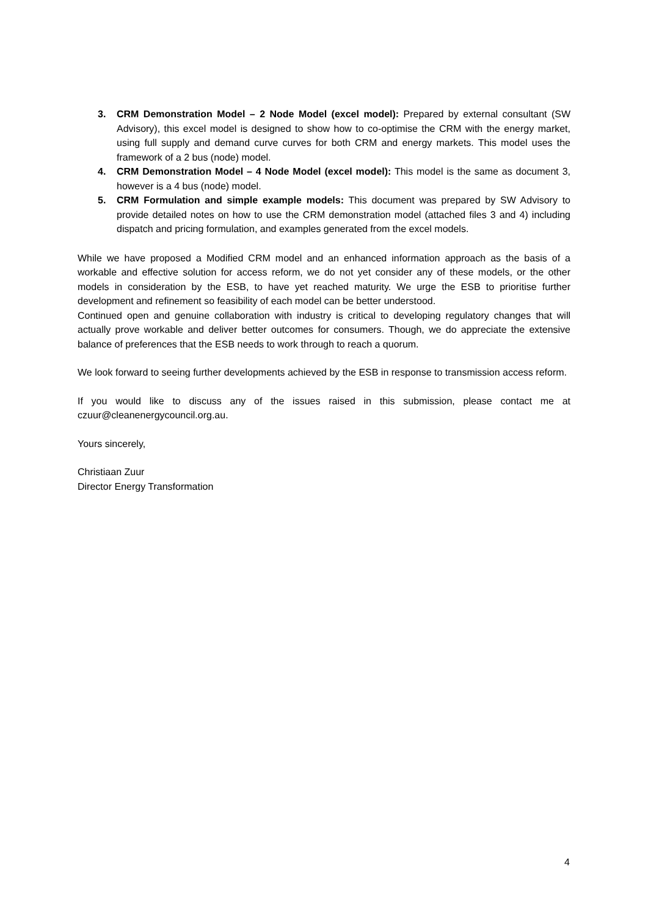3. CRM Demonstration Model – 2 Node Model (excel model): Prepared by external consultant (SW Advisory), this excel model is designed to show how to co-optimise the CRM with the energy market, using full supply and demand curve curves for both CRM and energy markets. This model uses the framework of a 2 bus (node) model.
4. CRM Demonstration Model – 4 Node Model (excel model): This model is the same as document 3, however is a 4 bus (node) model.
5. CRM Formulation and simple example models: This document was prepared by SW Advisory to provide detailed notes on how to use the CRM demonstration model (attached files 3 and 4) including dispatch and pricing formulation, and examples generated from the excel models.
While we have proposed a Modified CRM model and an enhanced information approach as the basis of a workable and effective solution for access reform, we do not yet consider any of these models, or the other models in consideration by the ESB, to have yet reached maturity. We urge the ESB to prioritise further development and refinement so feasibility of each model can be better understood.
Continued open and genuine collaboration with industry is critical to developing regulatory changes that will actually prove workable and deliver better outcomes for consumers. Though, we do appreciate the extensive balance of preferences that the ESB needs to work through to reach a quorum.
We look forward to seeing further developments achieved by the ESB in response to transmission access reform.
If you would like to discuss any of the issues raised in this submission, please contact me at czuur@cleanenergycouncil.org.au.
Yours sincerely,
Christiaan Zuur
Director Energy Transformation
4